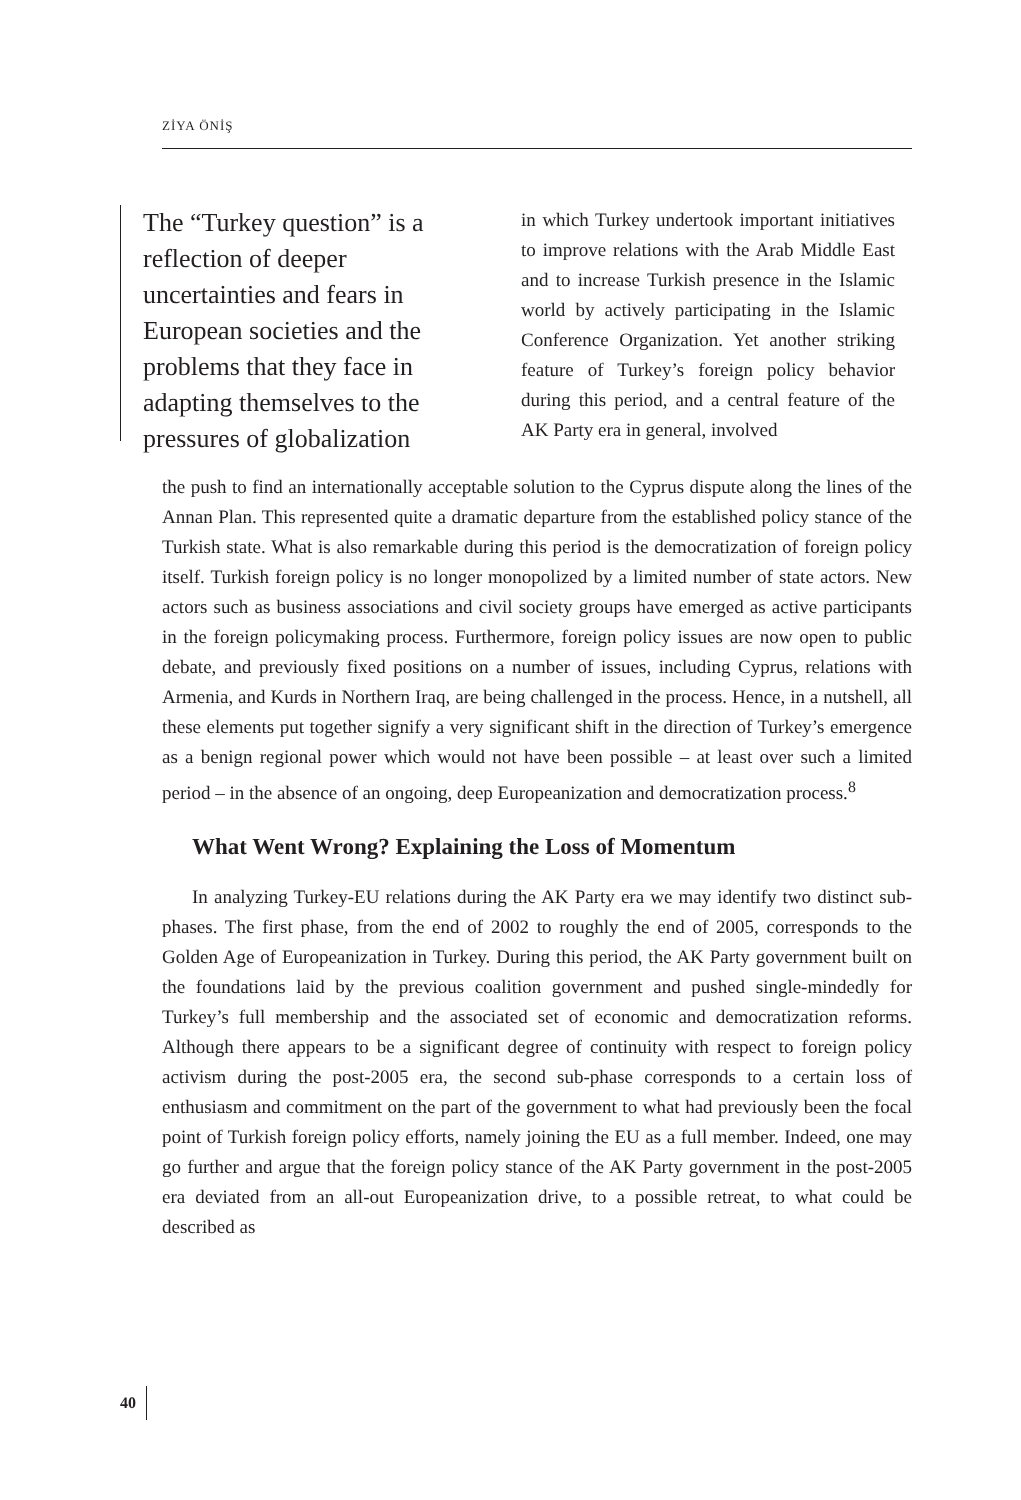ZİYA ÖNİŞ
The “Turkey question” is a reflection of deeper uncertainties and fears in European societies and the problems that they face in adapting themselves to the pressures of globalization
in which Turkey undertook important initiatives to improve relations with the Arab Middle East and to increase Turkish presence in the Islamic world by actively participating in the Islamic Conference Organization. Yet another striking feature of Turkey’s foreign policy behavior during this period, and a central feature of the AK Party era in general, involved
the push to find an internationally acceptable solution to the Cyprus dispute along the lines of the Annan Plan. This represented quite a dramatic departure from the established policy stance of the Turkish state. What is also remarkable during this period is the democratization of foreign policy itself. Turkish foreign policy is no longer monopolized by a limited number of state actors. New actors such as business associations and civil society groups have emerged as active participants in the foreign policymaking process. Furthermore, foreign policy issues are now open to public debate, and previously fixed positions on a number of issues, including Cyprus, relations with Armenia, and Kurds in Northern Iraq, are being challenged in the process. Hence, in a nutshell, all these elements put together signify a very significant shift in the direction of Turkey’s emergence as a benign regional power which would not have been possible – at least over such a limited period – in the absence of an ongoing, deep Europeanization and democratization process.<sup>8</sup>
What Went Wrong? Explaining the Loss of Momentum
In analyzing Turkey-EU relations during the AK Party era we may identify two distinct sub-phases. The first phase, from the end of 2002 to roughly the end of 2005, corresponds to the Golden Age of Europeanization in Turkey. During this period, the AK Party government built on the foundations laid by the previous coalition government and pushed single-mindedly for Turkey’s full membership and the associated set of economic and democratization reforms. Although there appears to be a significant degree of continuity with respect to foreign policy activism during the post-2005 era, the second sub-phase corresponds to a certain loss of enthusiasm and commitment on the part of the government to what had previously been the focal point of Turkish foreign policy efforts, namely joining the EU as a full member. Indeed, one may go further and argue that the foreign policy stance of the AK Party government in the post-2005 era deviated from an all-out Europeanization drive, to a possible retreat, to what could be described as
40